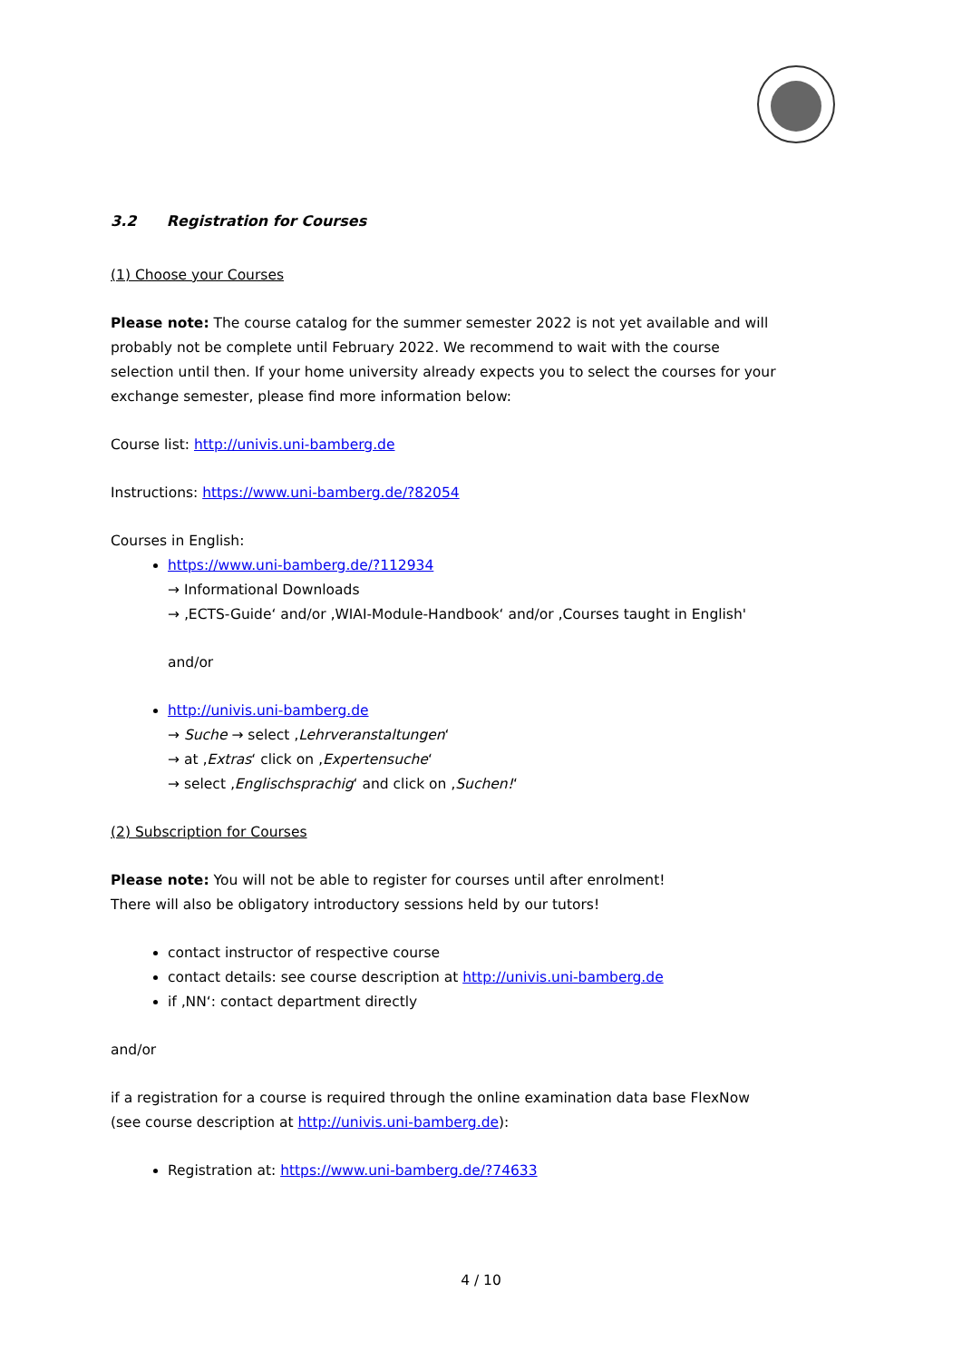3.2 Registration for Courses
(1) Choose your Courses
Please note: The course catalog for the summer semester 2022 is not yet available and will probably not be complete until February 2022. We recommend to wait with the course selection until then. If your home university already expects you to select the courses for your exchange semester, please find more information below:
Course list: http://univis.uni-bamberg.de
Instructions: https://www.uni-bamberg.de/?82054
Courses in English:
https://www.uni-bamberg.de/?112934
→ Informational Downloads
→ ‚ECTS-Guide‘ and/or ‚WIAI-Module-Handbook‘ and/or ‚Courses taught in English'
and/or
http://univis.uni-bamberg.de
→ Suche → select ‚Lehrveranstaltungen‘
→ at ‚Extras‘ click on ‚Expertensuche‘
→ select ‚Englischsprachig‘ and click on ‚Suchen!‘
(2) Subscription for Courses
Please note: You will not be able to register for courses until after enrolment!
There will also be obligatory introductory sessions held by our tutors!
contact instructor of respective course
contact details: see course description at http://univis.uni-bamberg.de
if ‚NN‘: contact department directly
and/or
if a registration for a course is required through the online examination data base FlexNow
(see course description at http://univis.uni-bamberg.de):
Registration at: https://www.uni-bamberg.de/?74633
4 / 10